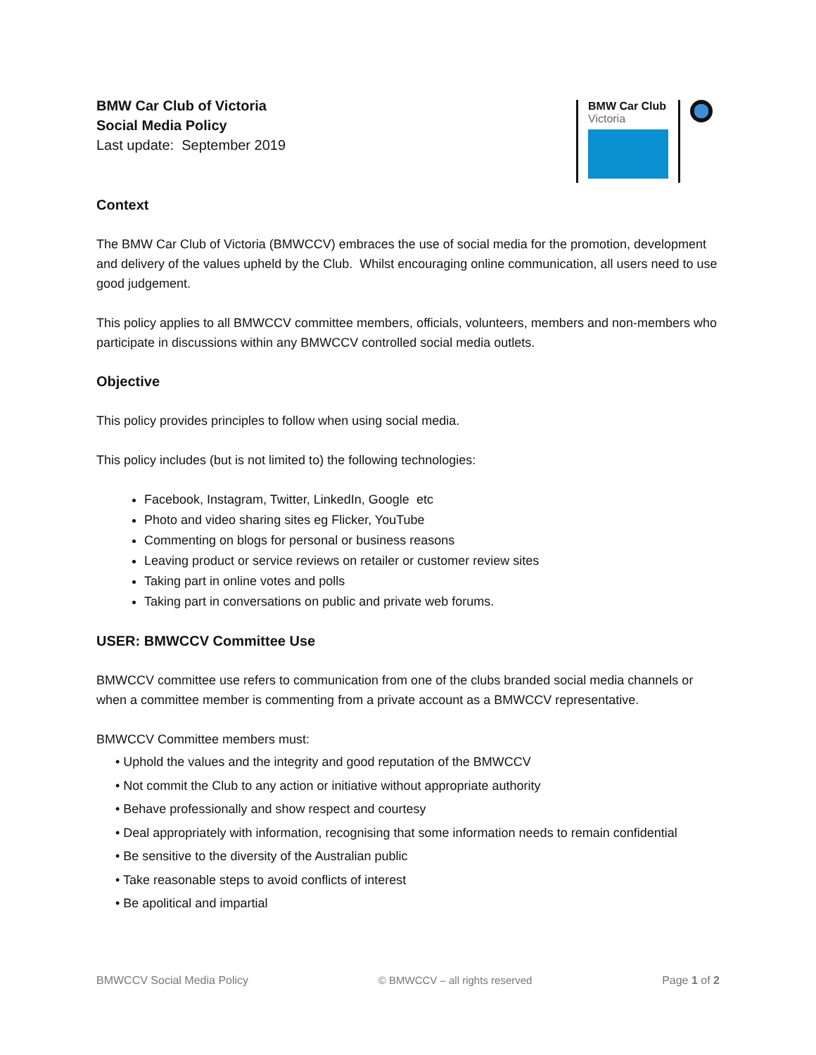BMW Car Club of Victoria
Social Media Policy
Last update: September 2019
BMW Car Club
Victoria
Context
The BMW Car Club of Victoria (BMWCCV) embraces the use of social media for the promotion, development and delivery of the values upheld by the Club. Whilst encouraging online communication, all users need to use good judgement.
This policy applies to all BMWCCV committee members, officials, volunteers, members and non-members who participate in discussions within any BMWCCV controlled social media outlets.
Objective
This policy provides principles to follow when using social media.
This policy includes (but is not limited to) the following technologies:
Facebook, Instagram, Twitter, LinkedIn, Google etc
Photo and video sharing sites eg Flicker, YouTube
Commenting on blogs for personal or business reasons
Leaving product or service reviews on retailer or customer review sites
Taking part in online votes and polls
Taking part in conversations on public and private web forums.
USER: BMWCCV Committee Use
BMWCCV committee use refers to communication from one of the clubs branded social media channels or when a committee member is commenting from a private account as a BMWCCV representative.
BMWCCV Committee members must:
• Uphold the values and the integrity and good reputation of the BMWCCV
• Not commit the Club to any action or initiative without appropriate authority
• Behave professionally and show respect and courtesy
• Deal appropriately with information, recognising that some information needs to remain confidential
• Be sensitive to the diversity of the Australian public
• Take reasonable steps to avoid conflicts of interest
• Be apolitical and impartial
BMWCCV Social Media Policy © BMWCCV – all rights reserved Page 1 of 2